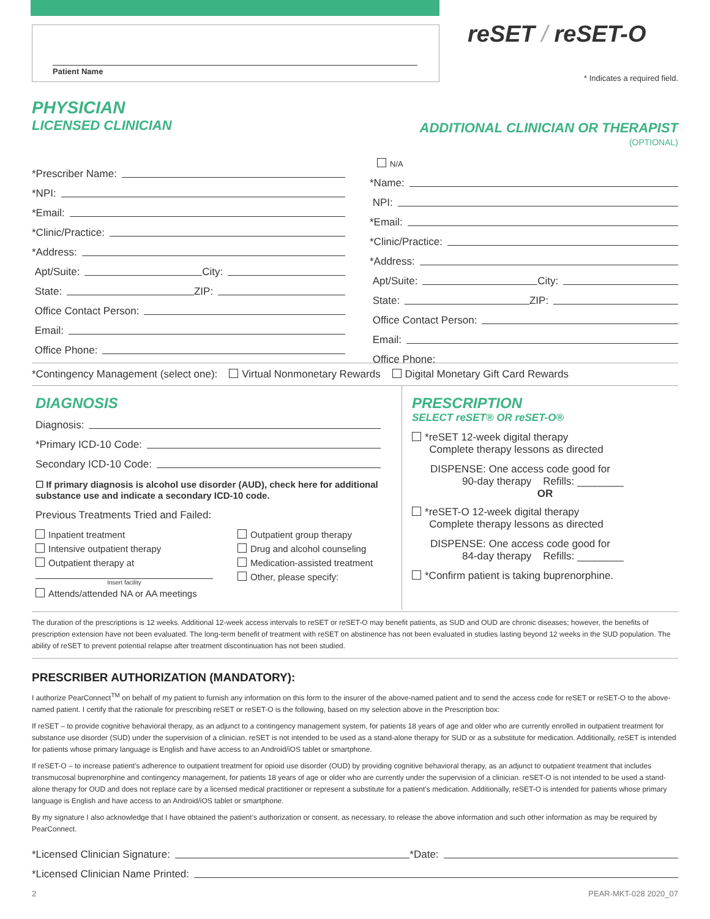Patient Name
reSET / reSET-O
* Indicates a required field.
PHYSICIAN
LICENSED CLINICIAN
*Prescriber Name:
*NPI:
*Email:
*Clinic/Practice:
*Address:
Apt/Suite: City:
State: ZIP:
Office Contact Person:
Email:
Office Phone:
ADDITIONAL CLINICIAN OR THERAPIST (OPTIONAL)
N/A
*Name:
NPI:
*Email:
*Clinic/Practice:
*Address:
Apt/Suite: City:
State: ZIP:
Office Contact Person:
Email:
Office Phone:
*Contingency Management (select one): Virtual Nonmonetary Rewards Digital Monetary Gift Card Rewards
DIAGNOSIS
Diagnosis:
*Primary ICD-10 Code:
Secondary ICD-10 Code:
☐ If primary diagnosis is alcohol use disorder (AUD), check here for additional substance use and indicate a secondary ICD-10 code.
Previous Treatments Tried and Failed:
Inpatient treatment
Intensive outpatient therapy
Outpatient therapy at
Insert facility
Attends/attended NA or AA meetings
Outpatient group therapy
Drug and alcohol counseling
Medication-assisted treatment
Other, please specify:
PRESCRIPTION
SELECT reSET® OR reSET-O®
*reSET 12-week digital therapy
Complete therapy lessons as directed
DISPENSE: One access code good for
90-day therapy Refills: ________
OR
*reSET-O 12-week digital therapy
Complete therapy lessons as directed
DISPENSE: One access code good for
84-day therapy Refills: ________
*Confirm patient is taking buprenorphine.
The duration of the prescriptions is 12 weeks. Additional 12-week access intervals to reSET or reSET-O may benefit patients, as SUD and OUD are chronic diseases; however, the benefits of prescription extension have not been evaluated. The long-term benefit of treatment with reSET on abstinence has not been evaluated in studies lasting beyond 12 weeks in the SUD population. The ability of reSET to prevent potential relapse after treatment discontinuation has not been studied.
PRESCRIBER AUTHORIZATION (MANDATORY):
I authorize PearConnect<sup>TM</sup> on behalf of my patient to furnish any information on this form to the insurer of the above-named patient and to send the access code for reSET or reSET-O to the above-named patient. I certify that the rationale for prescribing reSET or reSET-O is the following, based on my selection above in the Prescription box:
If reSET – to provide cognitive behavioral therapy, as an adjunct to a contingency management system, for patients 18 years of age and older who are currently enrolled in outpatient treatment for substance use disorder (SUD) under the supervision of a clinician. reSET is not intended to be used as a stand-alone therapy for SUD or as a substitute for medication. Additionally, reSET is intended for patients whose primary language is English and have access to an Android/iOS tablet or smartphone.
If reSET-O – to increase patient’s adherence to outpatient treatment for opioid use disorder (OUD) by providing cognitive behavioral therapy, as an adjunct to outpatient treatment that includes transmucosal buprenorphine and contingency management, for patients 18 years of age or older who are currently under the supervision of a clinician. reSET-O is not intended to be used a stand-alone therapy for OUD and does not replace care by a licensed medical practitioner or represent a substitute for a patient’s medication. Additionally, reSET-O is intended for patients whose primary language is English and have access to an Android/iOS tablet or smartphone.
By my signature I also acknowledge that I have obtained the patient’s authorization or consent, as necessary, to release the above information and such other information as may be required by PearConnect.
*Licensed Clinician Signature: *Date:
*Licensed Clinician Name Printed:
2 PEAR-MKT-028 2020_07